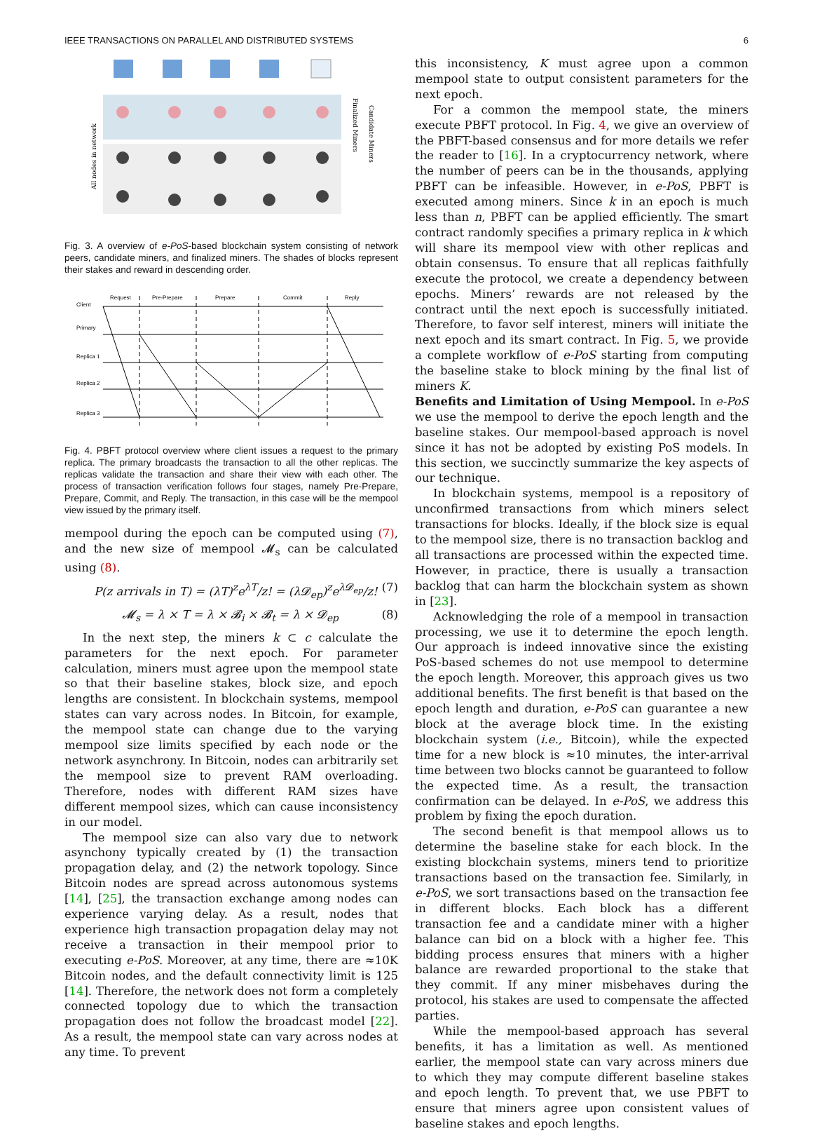IEEE TRANSACTIONS ON PARALLEL AND DISTRIBUTED SYSTEMS 6
All nodes in network
Finalized Miners
Candidate Miners
Fig. 3. A overview of e-PoS-based blockchain system consisting of network peers, candidate miners, and finalized miners. The shades of blocks represent their stakes and reward in descending order.
Request
Pre-Prepare
Prepare
Commit
Reply
Client
Primary
Replica 1
Replica 2
Replica 3
Fig. 4. PBFT protocol overview where client issues a request to the primary replica. The primary broadcasts the transaction to all the other replicas. The replicas validate the transaction and share their view with each other. The process of transaction verification follows four stages, namely Pre-Prepare, Prepare, Commit, and Reply. The transaction, in this case will be the mempool view issued by the primary itself.
mempool during the epoch can be computed using (7), and the new size of mempool 𝓜<sub>s</sub> can be calculated using (8).
P(z arrivals in T) = (λT)<sup>z</sup>e<sup>λT</sup>/z! = (λ𝓓<sub>ep</sub>)<sup>z</sup>e<sup>λ𝓓<sub>ep</sub></sup>/z! (7)
𝓜<sub>s</sub> = λ × T = λ × 𝓑<sub>i</sub> × 𝓑<sub>t</sub> = λ × 𝓓<sub>ep</sub> (8)
In the next step, the miners k ⊂ c calculate the parameters for the next epoch. For parameter calculation, miners must agree upon the mempool state so that their baseline stakes, block size, and epoch lengths are consistent. In blockchain systems, mempool states can vary across nodes. In Bitcoin, for example, the mempool state can change due to the varying mempool size limits specified by each node or the network asynchrony. In Bitcoin, nodes can arbitrarily set the mempool size to prevent RAM overloading. Therefore, nodes with different RAM sizes have different mempool sizes, which can cause inconsistency in our model.
The mempool size can also vary due to network asynchony typically created by (1) the transaction propagation delay, and (2) the network topology. Since Bitcoin nodes are spread across autonomous systems [14], [25], the transaction exchange among nodes can experience varying delay. As a result, nodes that experience high transaction propagation delay may not receive a transaction in their mempool prior to executing e-PoS. Moreover, at any time, there are ≈10K Bitcoin nodes, and the default connectivity limit is 125 [14]. Therefore, the network does not form a completely connected topology due to which the transaction propagation does not follow the broadcast model [22]. As a result, the mempool state can vary across nodes at any time. To prevent
this inconsistency, K must agree upon a common mempool state to output consistent parameters for the next epoch.
For a common the mempool state, the miners execute PBFT protocol. In Fig. 4, we give an overview of the PBFT-based consensus and for more details we refer the reader to [16]. In a cryptocurrency network, where the number of peers can be in the thousands, applying PBFT can be infeasible. However, in e-PoS, PBFT is executed among miners. Since k in an epoch is much less than n, PBFT can be applied efficiently. The smart contract randomly specifies a primary replica in k which will share its mempool view with other replicas and obtain consensus. To ensure that all replicas faithfully execute the protocol, we create a dependency between epochs. Miners’ rewards are not released by the contract until the next epoch is successfully initiated. Therefore, to favor self interest, miners will initiate the next epoch and its smart contract. In Fig. 5, we provide a complete workflow of e-PoS starting from computing the baseline stake to block mining by the final list of miners K.
Benefits and Limitation of Using Mempool. In e-PoS we use the mempool to derive the epoch length and the baseline stakes. Our mempool-based approach is novel since it has not be adopted by existing PoS models. In this section, we succinctly summarize the key aspects of our technique.
In blockchain systems, mempool is a repository of unconfirmed transactions from which miners select transactions for blocks. Ideally, if the block size is equal to the mempool size, there is no transaction backlog and all transactions are processed within the expected time. However, in practice, there is usually a transaction backlog that can harm the blockchain system as shown in [23].
Acknowledging the role of a mempool in transaction processing, we use it to determine the epoch length. Our approach is indeed innovative since the existing PoS-based schemes do not use mempool to determine the epoch length. Moreover, this approach gives us two additional benefits. The first benefit is that based on the epoch length and duration, e-PoS can guarantee a new block at the average block time. In the existing blockchain system (i.e., Bitcoin), while the expected time for a new block is ≈10 minutes, the inter-arrival time between two blocks cannot be guaranteed to follow the expected time. As a result, the transaction confirmation can be delayed. In e-PoS, we address this problem by fixing the epoch duration.
The second benefit is that mempool allows us to determine the baseline stake for each block. In the existing blockchain systems, miners tend to prioritize transactions based on the transaction fee. Similarly, in e-PoS, we sort transactions based on the transaction fee in different blocks. Each block has a different transaction fee and a candidate miner with a higher balance can bid on a block with a higher fee. This bidding process ensures that miners with a higher balance are rewarded proportional to the stake that they commit. If any miner misbehaves during the protocol, his stakes are used to compensate the affected parties.
While the mempool-based approach has several benefits, it has a limitation as well. As mentioned earlier, the mempool state can vary across miners due to which they may compute different baseline stakes and epoch length. To prevent that, we use PBFT to ensure that miners agree upon consistent values of baseline stakes and epoch lengths.